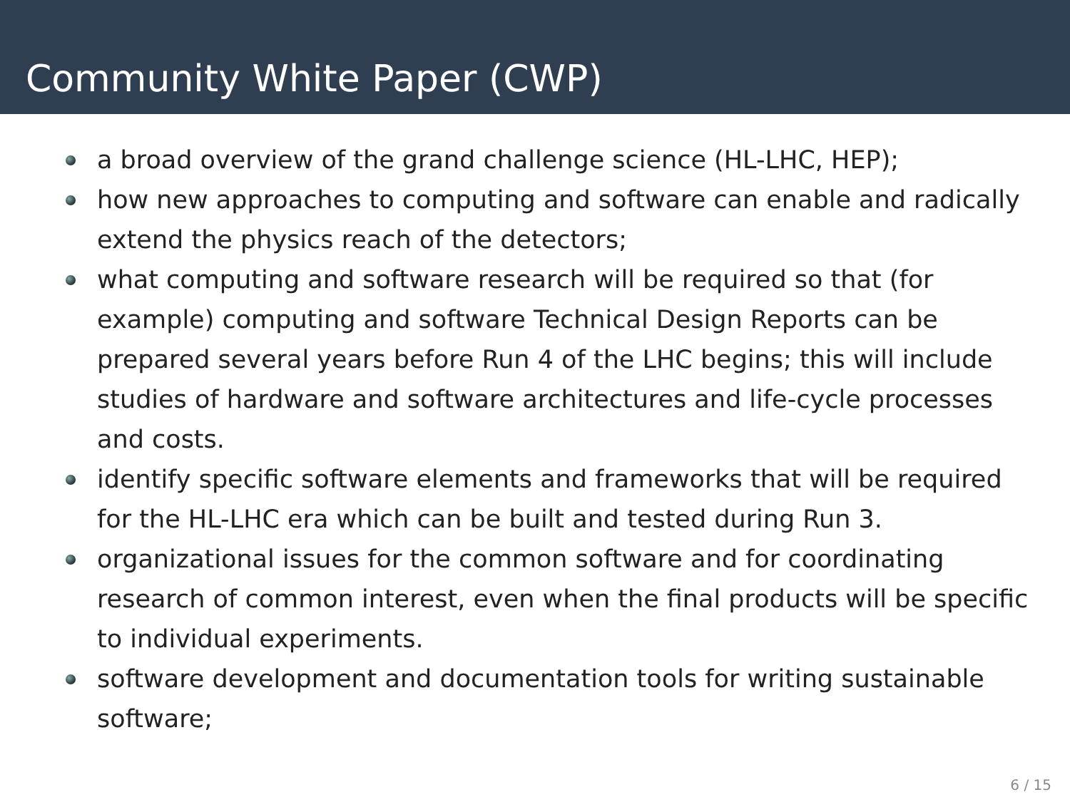Community White Paper (CWP)
a broad overview of the grand challenge science (HL-LHC, HEP);
how new approaches to computing and software can enable and radically extend the physics reach of the detectors;
what computing and software research will be required so that (for example) computing and software Technical Design Reports can be prepared several years before Run 4 of the LHC begins; this will include studies of hardware and software architectures and life-cycle processes and costs.
identify specific software elements and frameworks that will be required for the HL-LHC era which can be built and tested during Run 3.
organizational issues for the common software and for coordinating research of common interest, even when the final products will be specific to individual experiments.
software development and documentation tools for writing sustainable software;
6 / 15